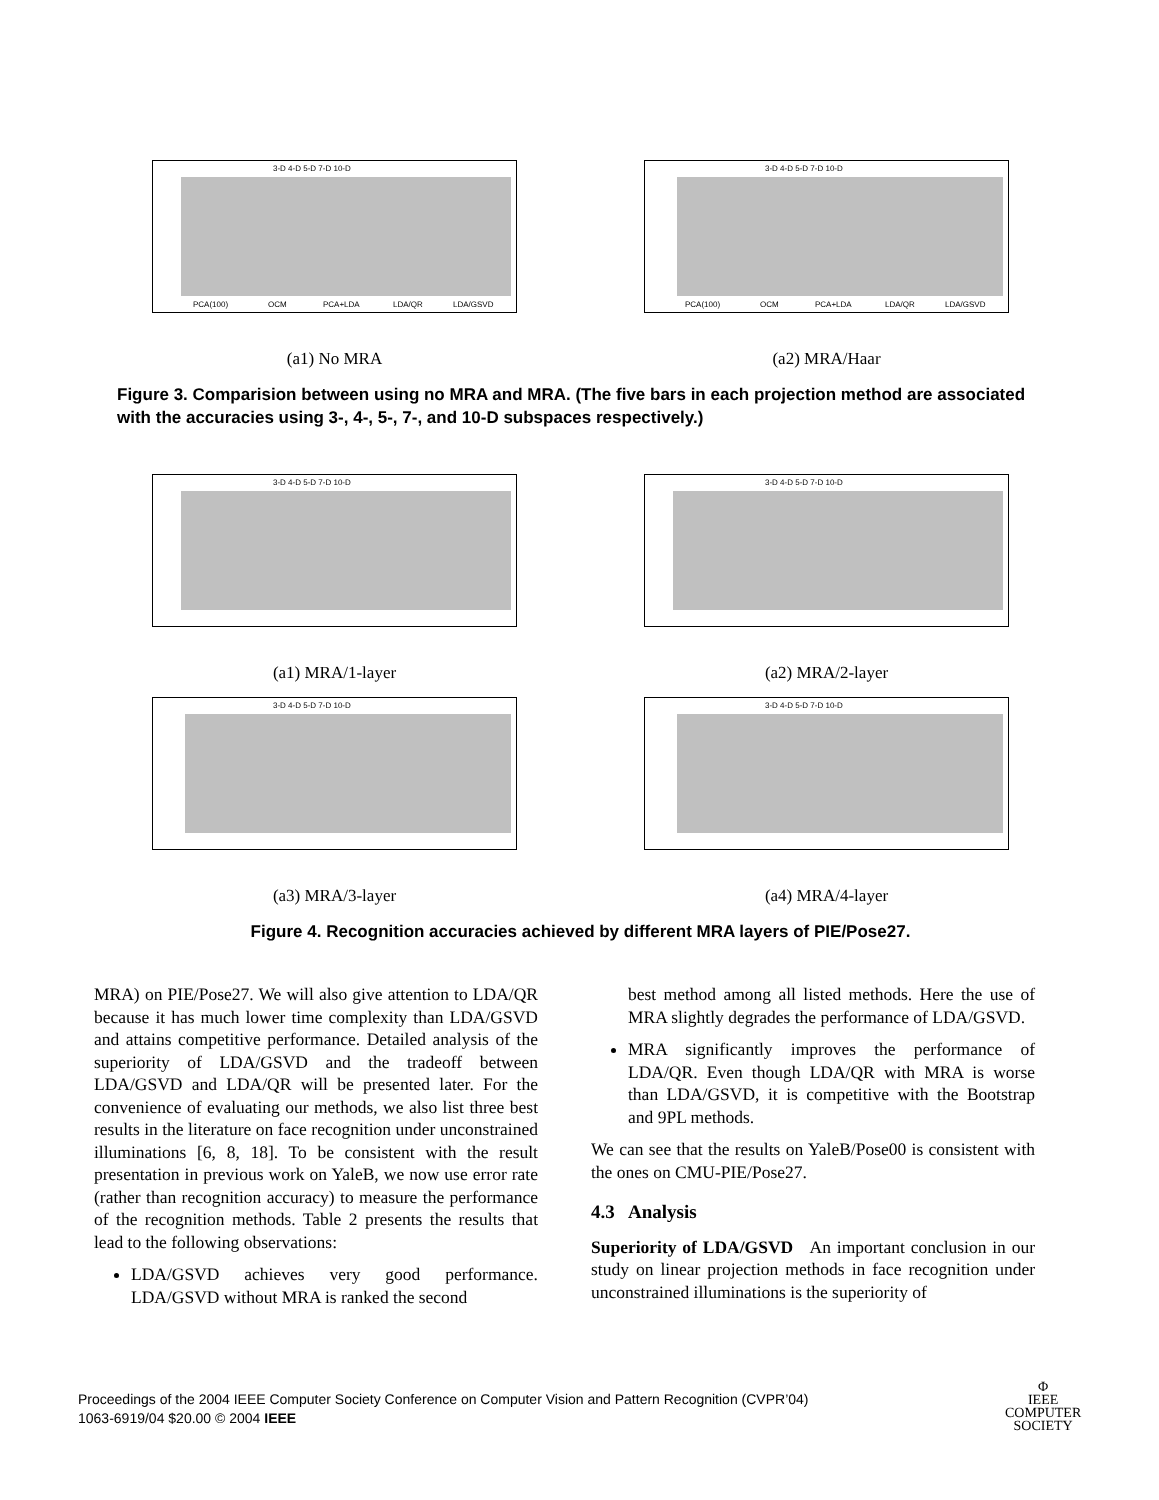3-D 4-D 5-D 7-D 10-D
PCA(100)
OCM
PCA+LDA
LDA/QR
LDA/GSVD
(a1) No MRA
3-D 4-D 5-D 7-D 10-D
PCA(100)
OCM
PCA+LDA
LDA/QR
LDA/GSVD
(a2) MRA/Haar
Figure 3. Comparision between using no MRA and MRA. (The five bars in each projection method are associated with the accuracies using 3-, 4-, 5-, 7-, and 10-D subspaces respectively.)
3-D 4-D 5-D 7-D 10-D
(a1) MRA/1-layer
3-D 4-D 5-D 7-D 10-D
(a2) MRA/2-layer
3-D 4-D 5-D 7-D 10-D
(a3) MRA/3-layer
3-D 4-D 5-D 7-D 10-D
(a4) MRA/4-layer
Figure 4. Recognition accuracies achieved by different MRA layers of PIE/Pose27.
MRA) on PIE/Pose27. We will also give attention to LDA/QR because it has much lower time complexity than LDA/GSVD and attains competitive performance. Detailed analysis of the superiority of LDA/GSVD and the tradeoff between LDA/GSVD and LDA/QR will be presented later. For the convenience of evaluating our methods, we also list three best results in the literature on face recognition under unconstrained illuminations [6, 8, 18]. To be consistent with the result presentation in previous work on YaleB, we now use error rate (rather than recognition accuracy) to measure the performance of the recognition methods. Table 2 presents the results that lead to the following observations:
LDA/GSVD achieves very good performance. LDA/GSVD without MRA is ranked the second
best method among all listed methods. Here the use of MRA slightly degrades the performance of LDA/GSVD.
MRA significantly improves the performance of LDA/QR. Even though LDA/QR with MRA is worse than LDA/GSVD, it is competitive with the Bootstrap and 9PL methods.
We can see that the results on YaleB/Pose00 is consistent with the ones on CMU-PIE/Pose27.
4.3 Analysis
Superiority of LDA/GSVD An important conclusion in our study on linear projection methods in face recognition under unconstrained illuminations is the superiority of
Proceedings of the 2004 IEEE Computer Society Conference on Computer Vision and Pattern Recognition (CVPR’04)
1063-6919/04 $20.00 © 2004 IEEE
Φ
IEEE
COMPUTER
SOCIETY